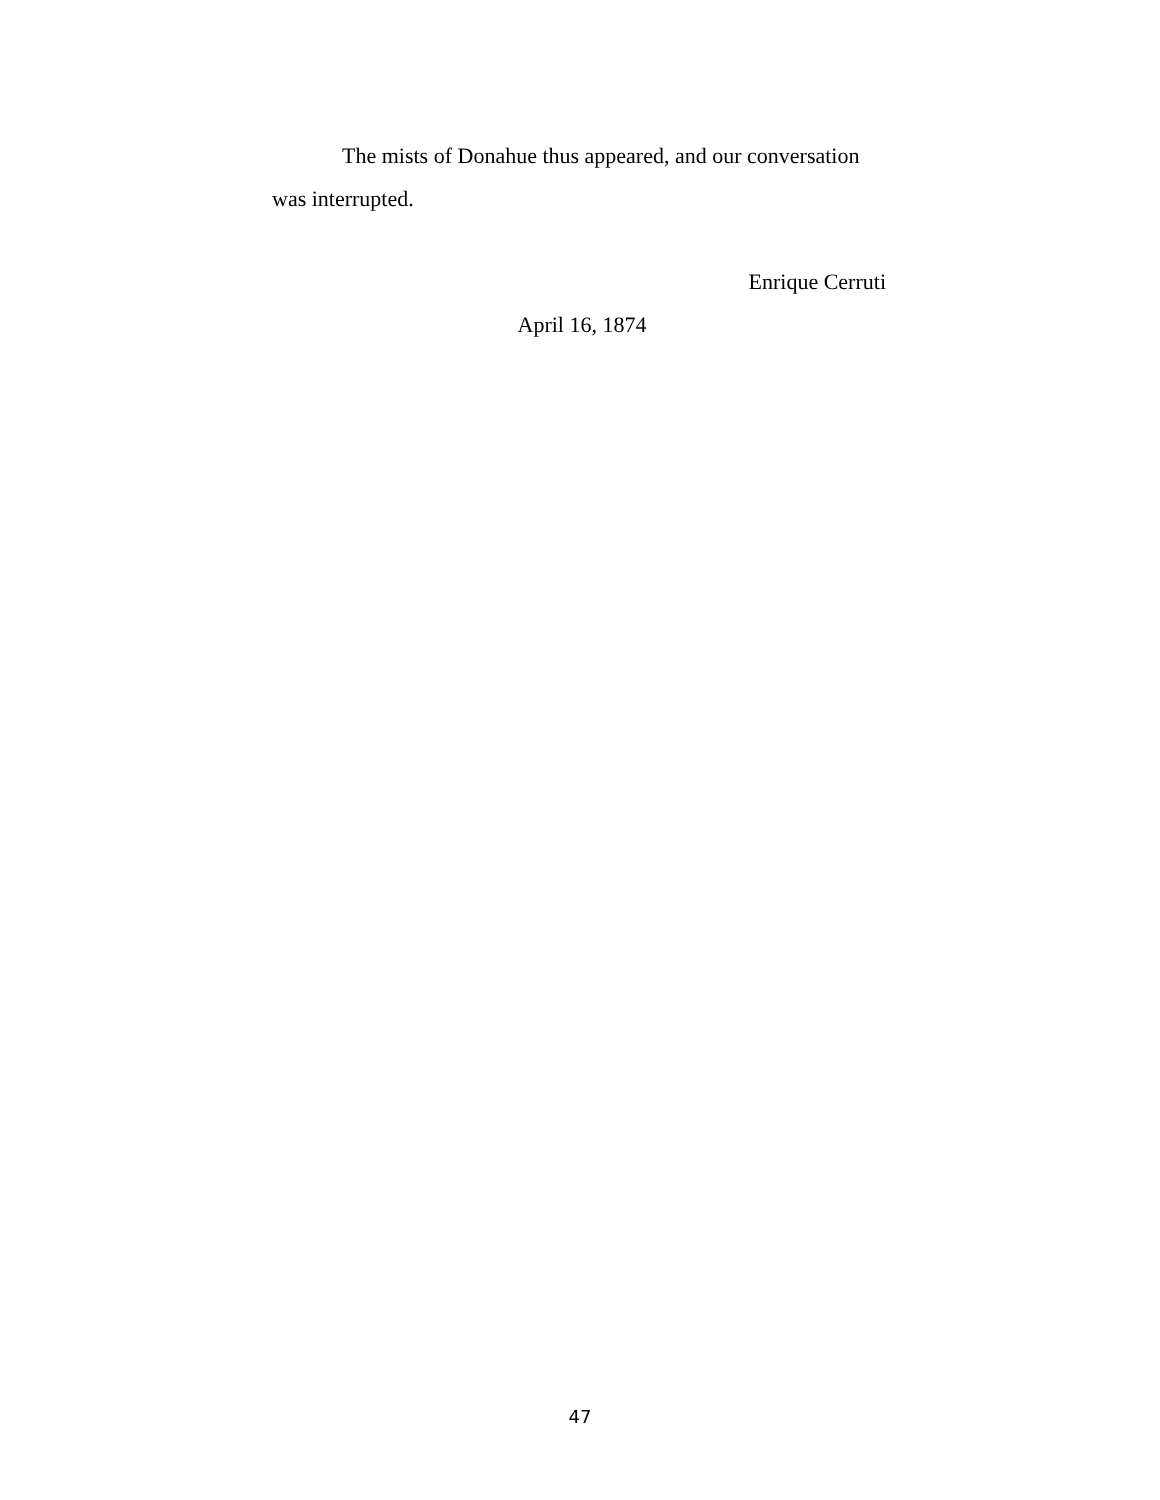The mists of Donahue thus appeared, and our conversation was interrupted.
Enrique Cerruti
April 16, 1874
47